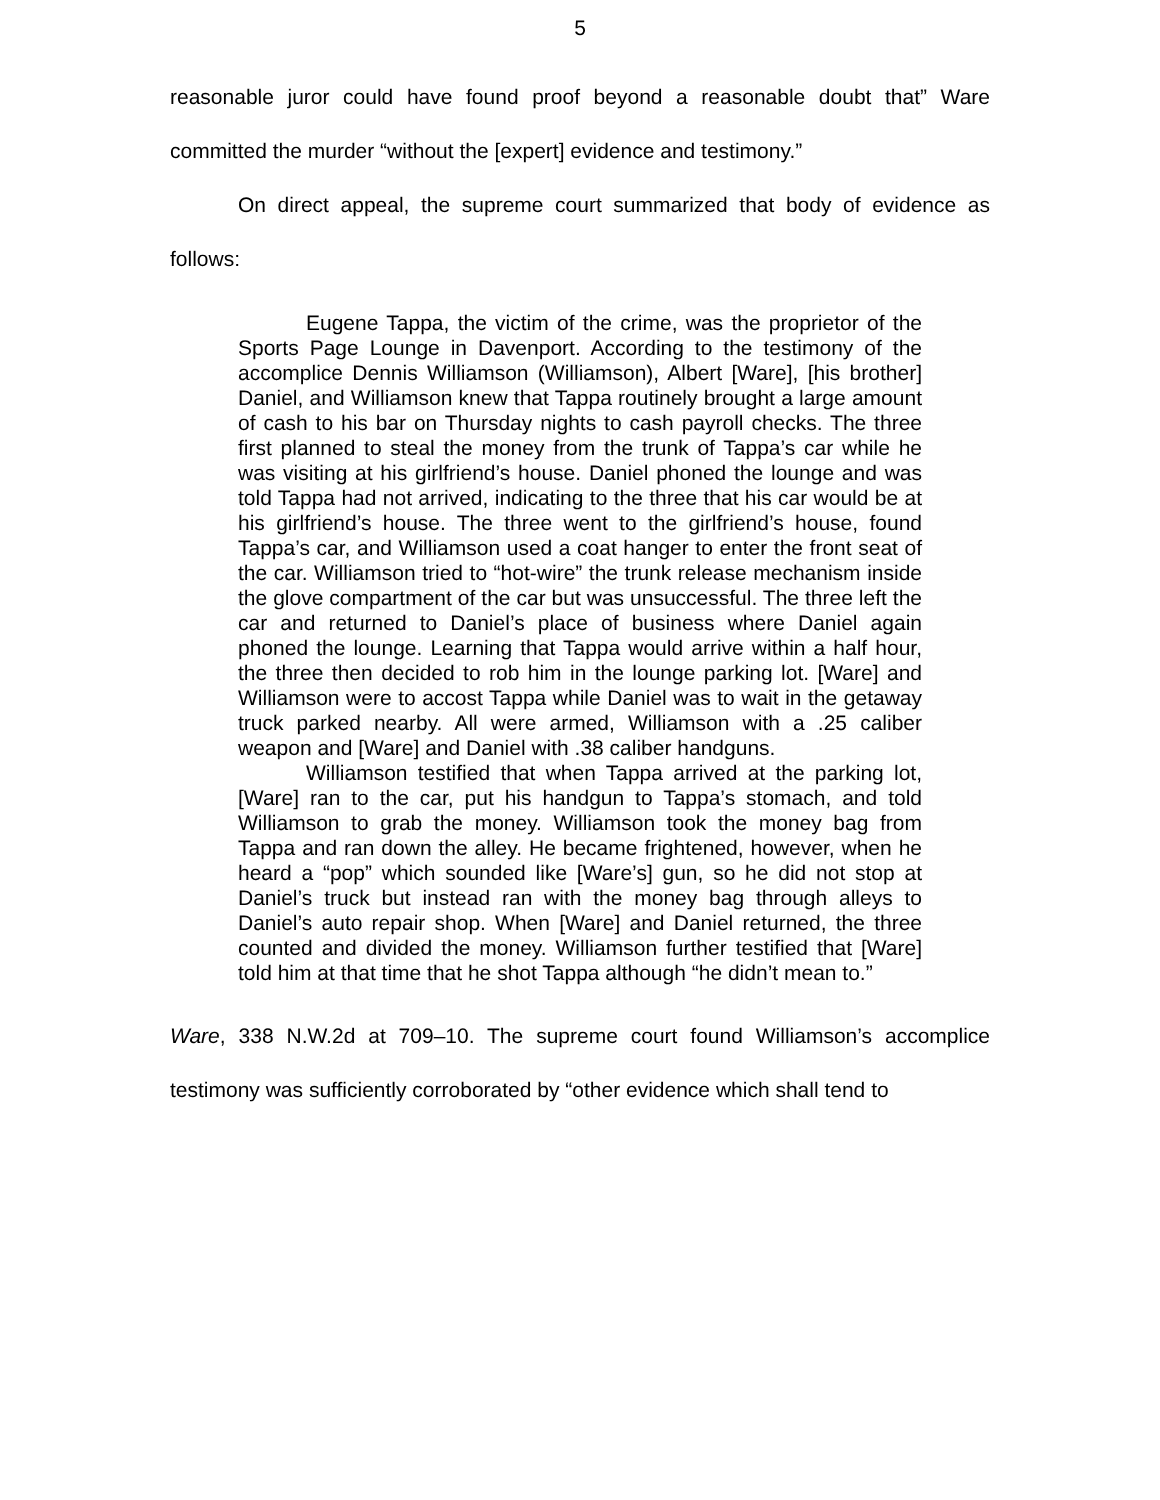5
reasonable juror could have found proof beyond a reasonable doubt that” Ware committed the murder “without the [expert] evidence and testimony.”
On direct appeal, the supreme court summarized that body of evidence as follows:
Eugene Tappa, the victim of the crime, was the proprietor of the Sports Page Lounge in Davenport. According to the testimony of the accomplice Dennis Williamson (Williamson), Albert [Ware], [his brother] Daniel, and Williamson knew that Tappa routinely brought a large amount of cash to his bar on Thursday nights to cash payroll checks. The three first planned to steal the money from the trunk of Tappa’s car while he was visiting at his girlfriend’s house. Daniel phoned the lounge and was told Tappa had not arrived, indicating to the three that his car would be at his girlfriend’s house. The three went to the girlfriend’s house, found Tappa’s car, and Williamson used a coat hanger to enter the front seat of the car. Williamson tried to “hot-wire” the trunk release mechanism inside the glove compartment of the car but was unsuccessful. The three left the car and returned to Daniel’s place of business where Daniel again phoned the lounge. Learning that Tappa would arrive within a half hour, the three then decided to rob him in the lounge parking lot. [Ware] and Williamson were to accost Tappa while Daniel was to wait in the getaway truck parked nearby. All were armed, Williamson with a .25 caliber weapon and [Ware] and Daniel with .38 caliber handguns.
Williamson testified that when Tappa arrived at the parking lot, [Ware] ran to the car, put his handgun to Tappa’s stomach, and told Williamson to grab the money. Williamson took the money bag from Tappa and ran down the alley. He became frightened, however, when he heard a “pop” which sounded like [Ware’s] gun, so he did not stop at Daniel’s truck but instead ran with the money bag through alleys to Daniel’s auto repair shop. When [Ware] and Daniel returned, the three counted and divided the money. Williamson further testified that [Ware] told him at that time that he shot Tappa although “he didn’t mean to.”
Ware, 338 N.W.2d at 709–10. The supreme court found Williamson’s accomplice testimony was sufficiently corroborated by “other evidence which shall tend to